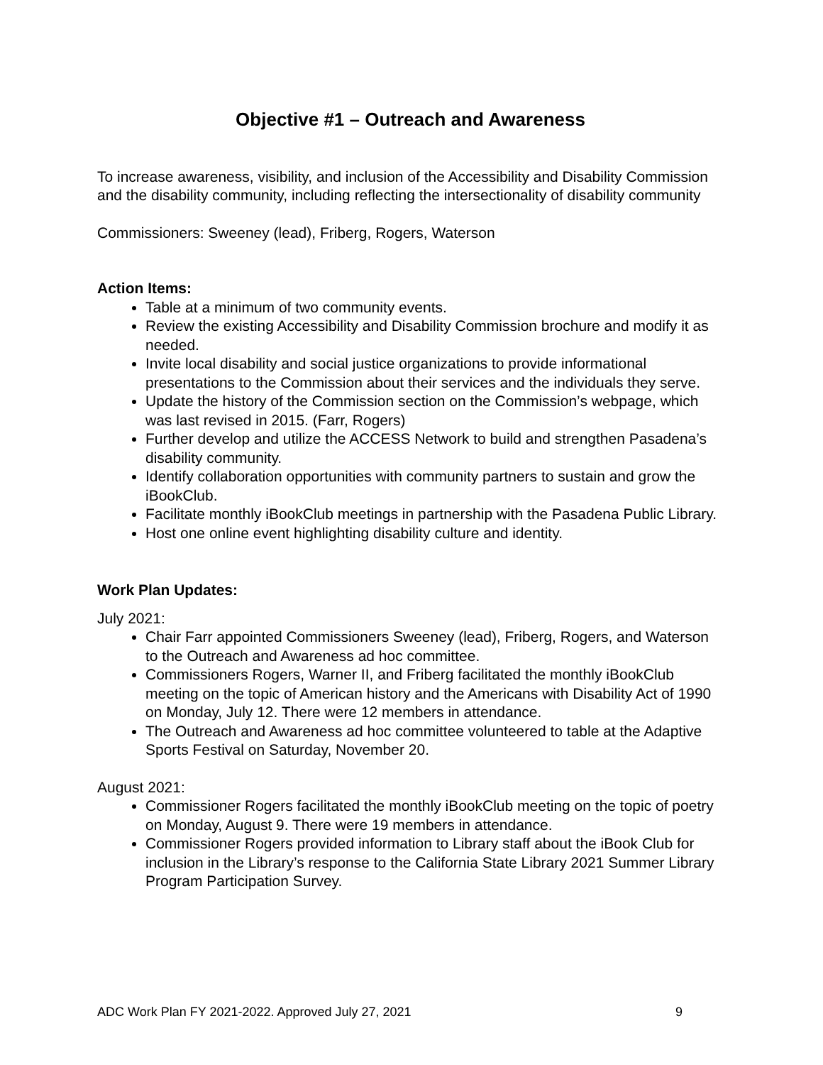Objective #1 – Outreach and Awareness
To increase awareness, visibility, and inclusion of the Accessibility and Disability Commission and the disability community, including reflecting the intersectionality of disability community
Commissioners: Sweeney (lead), Friberg, Rogers, Waterson
Action Items:
Table at a minimum of two community events.
Review the existing Accessibility and Disability Commission brochure and modify it as needed.
Invite local disability and social justice organizations to provide informational presentations to the Commission about their services and the individuals they serve.
Update the history of the Commission section on the Commission’s webpage, which was last revised in 2015. (Farr, Rogers)
Further develop and utilize the ACCESS Network to build and strengthen Pasadena’s disability community.
Identify collaboration opportunities with community partners to sustain and grow the iBookClub.
Facilitate monthly iBookClub meetings in partnership with the Pasadena Public Library.
Host one online event highlighting disability culture and identity.
Work Plan Updates:
July 2021:
Chair Farr appointed Commissioners Sweeney (lead), Friberg, Rogers, and Waterson to the Outreach and Awareness ad hoc committee.
Commissioners Rogers, Warner II, and Friberg facilitated the monthly iBookClub meeting on the topic of American history and the Americans with Disability Act of 1990 on Monday, July 12. There were 12 members in attendance.
The Outreach and Awareness ad hoc committee volunteered to table at the Adaptive Sports Festival on Saturday, November 20.
August 2021:
Commissioner Rogers facilitated the monthly iBookClub meeting on the topic of poetry on Monday, August 9. There were 19 members in attendance.
Commissioner Rogers provided information to Library staff about the iBook Club for inclusion in the Library’s response to the California State Library 2021 Summer Library Program Participation Survey.
ADC Work Plan FY 2021-2022. Approved July 27, 2021 9